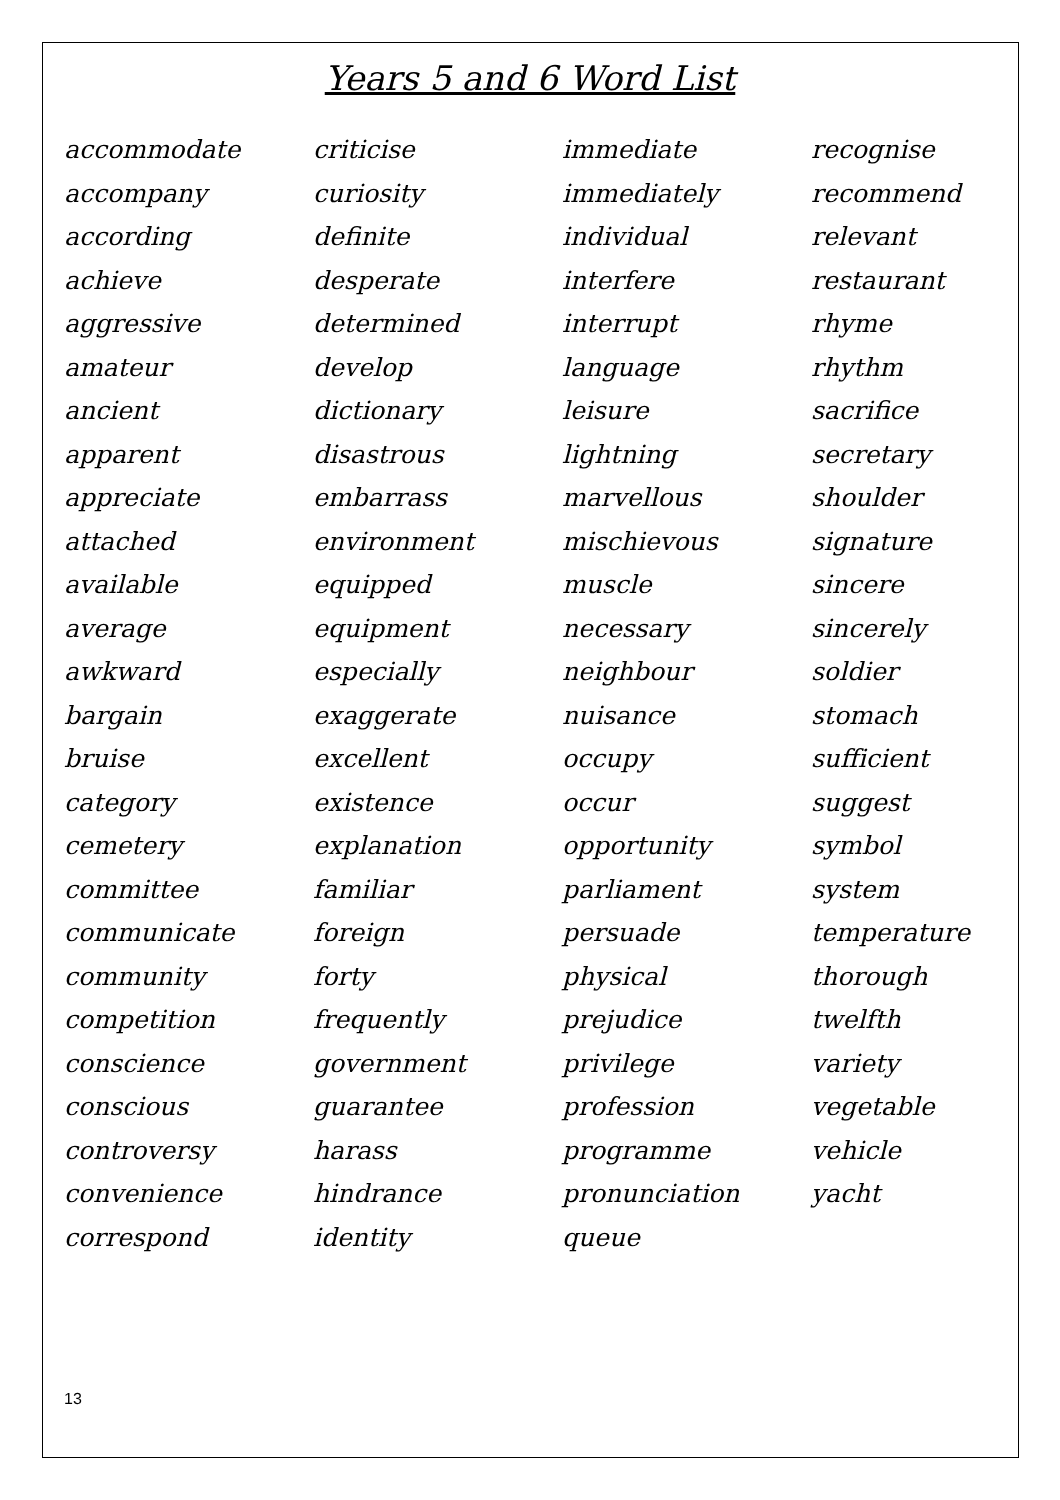Years 5 and 6 Word List
accommodate
accompany
according
achieve
aggressive
amateur
ancient
apparent
appreciate
attached
available
average
awkward
bargain
bruise
category
cemetery
committee
communicate
community
competition
conscience
conscious
controversy
convenience
correspond
criticise
curiosity
definite
desperate
determined
develop
dictionary
disastrous
embarrass
environment
equipped
equipment
especially
exaggerate
excellent
existence
explanation
familiar
foreign
forty
frequently
government
guarantee
harass
hindrance
identity
immediate
immediately
individual
interfere
interrupt
language
leisure
lightning
marvellous
mischievous
muscle
necessary
neighbour
nuisance
occupy
occur
opportunity
parliament
persuade
physical
prejudice
privilege
profession
programme
pronunciation
queue
recognise
recommend
relevant
restaurant
rhyme
rhythm
sacrifice
secretary
shoulder
signature
sincere
sincerely
soldier
stomach
sufficient
suggest
symbol
system
temperature
thorough
twelfth
variety
vegetable
vehicle
yacht
13